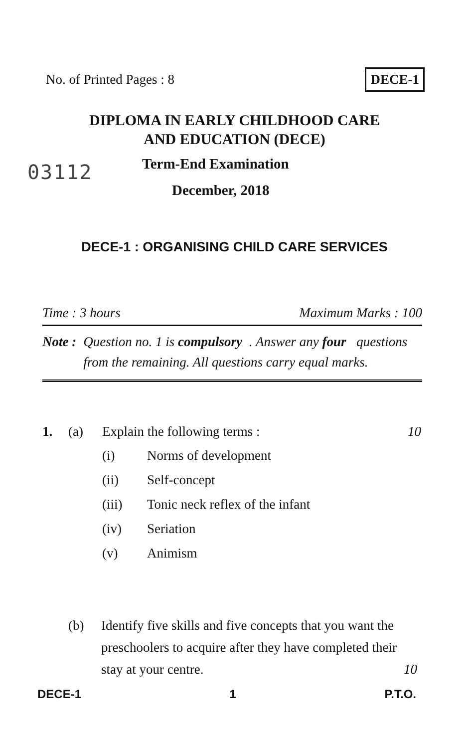No. of Printed Pages : 8 DECE-1
DIPLOMA IN EARLY CHILDHOOD CARE
AND EDUCATION (DECE)
03112 Term-End Examination
December, 2018
DECE-1 : ORGANISING CHILD CARE SERVICES
Time : 3 hours Maximum Marks : 100
Note : Question no. 1 is compulsory. Answer any four questions from the remaining. All questions carry equal marks.
1. (a) Explain the following terms : 10
(i) Norms of development
(ii) Self-concept
(iii) Tonic neck reflex of the infant
(iv) Seriation
(v) Animism
(b) Identify five skills and five concepts that you want the preschoolers to acquire after they have completed their stay at your centre. 10
DECE-1 1 P.T.O.